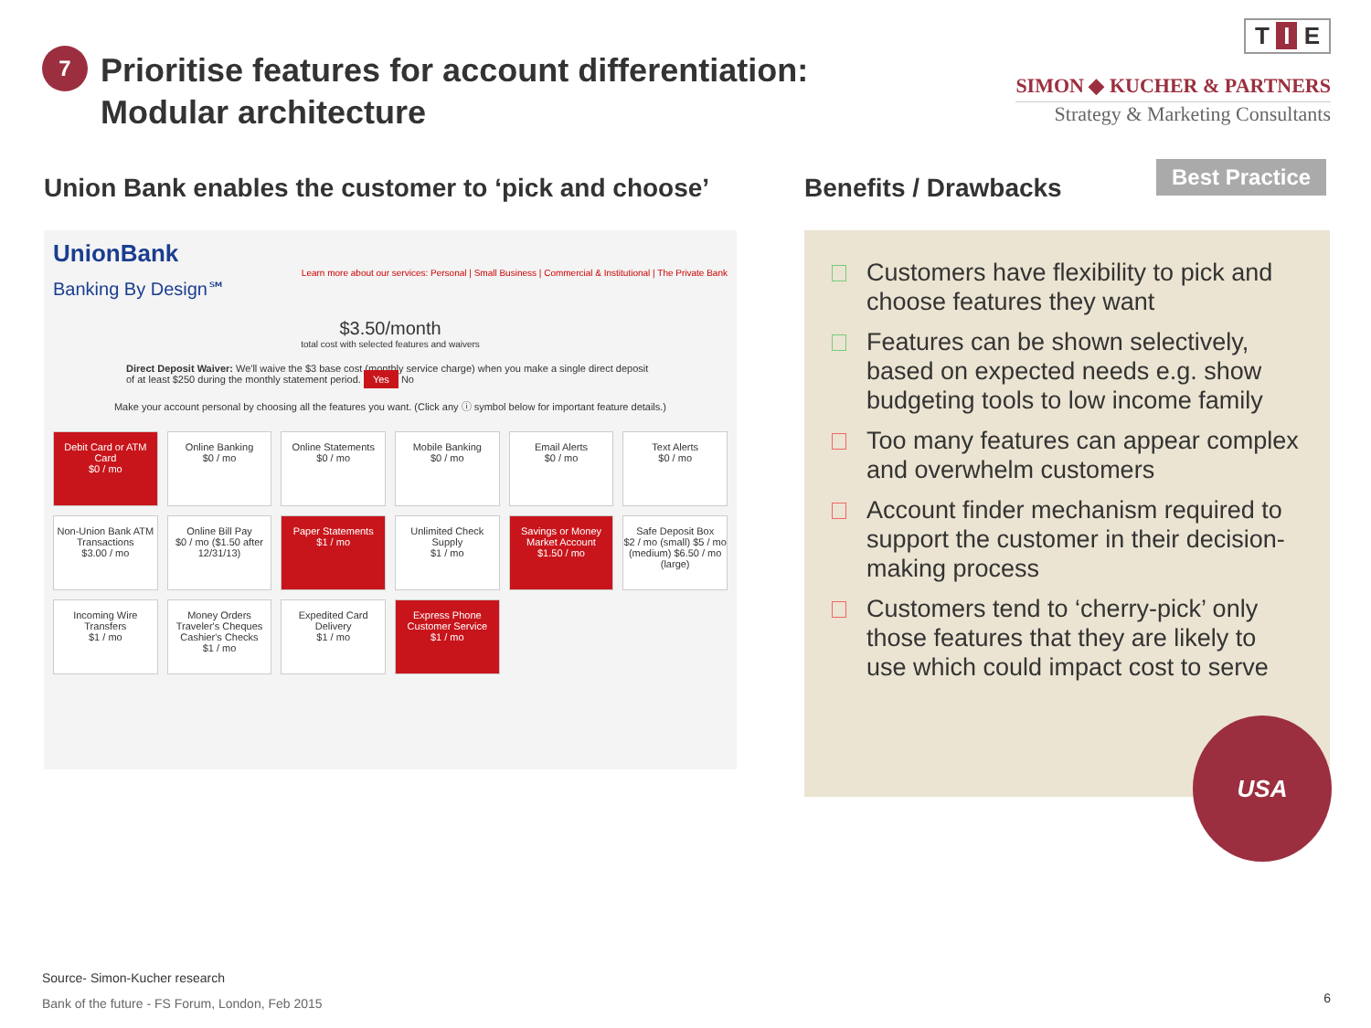7
Prioritise features for account differentiation:
Modular architecture
T I E
SIMON ◆ KUCHER & PARTNERS
Strategy & Marketing Consultants
Best Practice
Union Bank enables the customer to ‘pick and choose’
UnionBank
Learn more about our services: Personal | Small Business | Commercial & Institutional | The Private Bank
Banking By Design℠
$3.50/month
total cost with selected features and waivers
Direct Deposit Waiver: We'll waive the $3 base cost (monthly service charge) when you make a single direct deposit of at least $250 during the monthly statement period. Yes No
Make your account personal by choosing all the features you want. (Click any ⓘ symbol below for important feature details.)
Debit Card or ATM Card
$0 / mo
Online Banking
$0 / mo
Online Statements
$0 / mo
Mobile Banking
$0 / mo
Email Alerts
$0 / mo
Text Alerts
$0 / mo
Non-Union Bank ATM Transactions
$3.00 / mo
Online Bill Pay
$0 / mo ($1.50 after 12/31/13)
Paper Statements
$1 / mo
Unlimited Check Supply
$1 / mo
Savings or Money Market Account
$1.50 / mo
Safe Deposit Box
$2 / mo (small) $5 / mo (medium) $6.50 / mo (large)
Incoming Wire Transfers
$1 / mo
Money Orders Traveler's Cheques Cashier's Checks
$1 / mo
Expedited Card Delivery
$1 / mo
Express Phone Customer Service
$1 / mo
Benefits / Drawbacks
Customers have flexibility to pick and choose features they want
Features can be shown selectively, based on expected needs e.g. show budgeting tools to low income family
Too many features can appear complex and overwhelm customers
Account finder mechanism required to support the customer in their decision-making process
Customers tend to ‘cherry-pick’ only those features that they are likely to use which could impact cost to serve
USA
Source- Simon-Kucher research
Bank of the future - FS Forum, London, Feb 2015
6